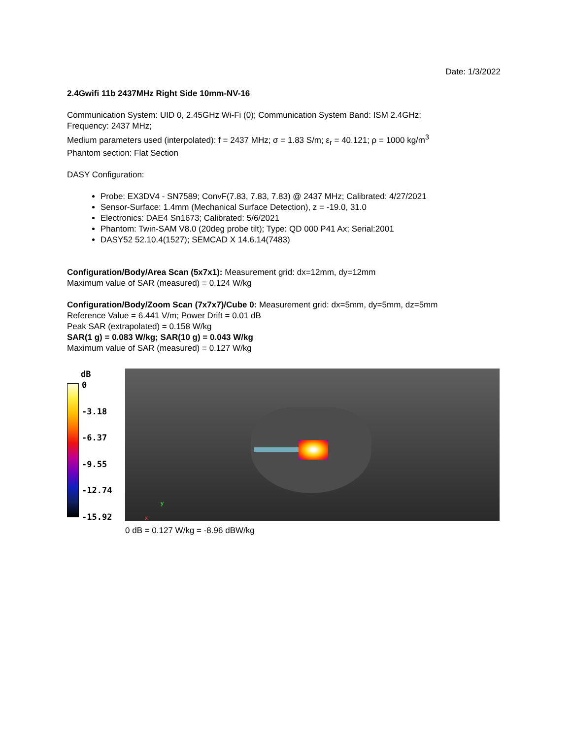Date: 1/3/2022
2.4Gwifi 11b 2437MHz Right Side 10mm-NV-16
Communication System: UID 0, 2.45GHz Wi-Fi (0); Communication System Band: ISM 2.4GHz;
Frequency: 2437 MHz;
Medium parameters used (interpolated): f = 2437 MHz; σ = 1.83 S/m; ε<sub>r</sub> = 40.121; ρ = 1000 kg/m<sup>3</sup>
Phantom section: Flat Section
DASY Configuration:
Probe: EX3DV4 - SN7589; ConvF(7.83, 7.83, 7.83) @ 2437 MHz; Calibrated: 4/27/2021
Sensor-Surface: 1.4mm (Mechanical Surface Detection), z = -19.0, 31.0
Electronics: DAE4 Sn1673; Calibrated: 5/6/2021
Phantom: Twin-SAM V8.0 (20deg probe tilt); Type: QD 000 P41 Ax; Serial:2001
DASY52 52.10.4(1527); SEMCAD X 14.6.14(7483)
Configuration/Body/Area Scan (5x7x1): Measurement grid: dx=12mm, dy=12mm
Maximum value of SAR (measured) = 0.124 W/kg
Configuration/Body/Zoom Scan (7x7x7)/Cube 0: Measurement grid: dx=5mm, dy=5mm, dz=5mm
Reference Value = 6.441 V/m; Power Drift = 0.01 dB
Peak SAR (extrapolated) = 0.158 W/kg
SAR(1 g) = 0.083 W/kg; SAR(10 g) = 0.043 W/kg
Maximum value of SAR (measured) = 0.127 W/kg
dB
0
-3.18
-6.37
-9.55
-12.74
-15.92
y
x
0 dB = 0.127 W/kg = -8.96 dBW/kg